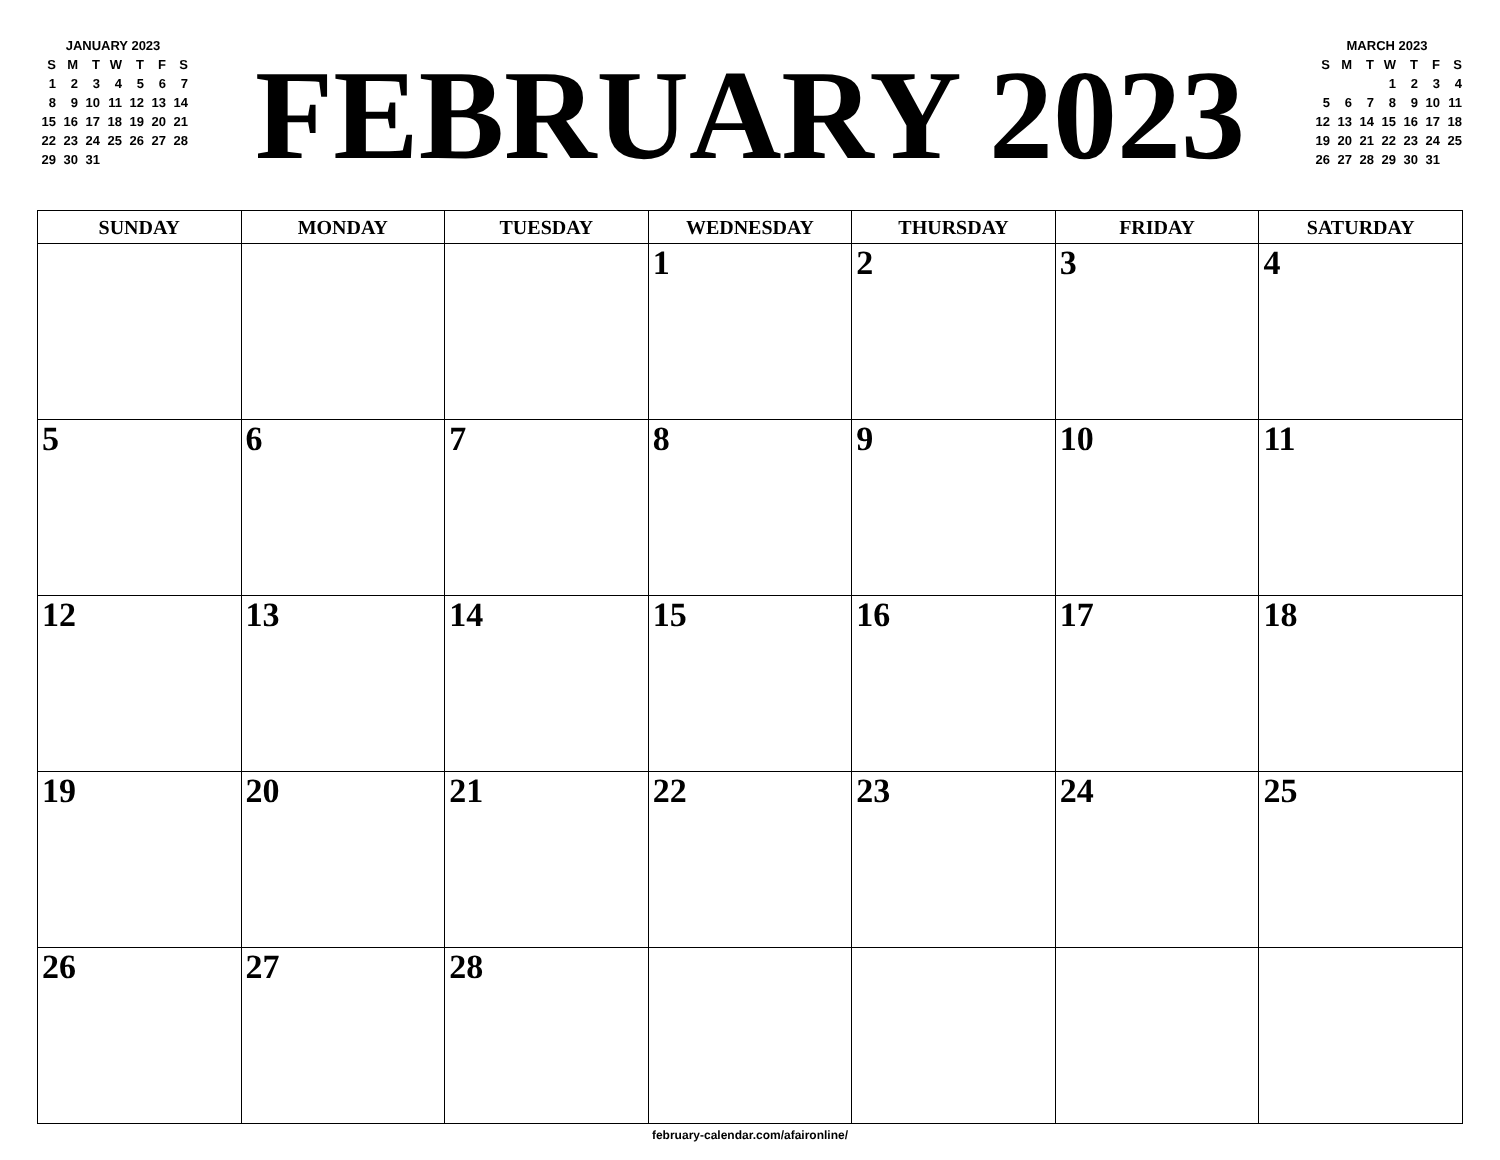JANUARY 2023
| S | M | T | W | T | F | S |
| 1 | 2 | 3 | 4 | 5 | 6 | 7 |
| 8 | 9 | 10 | 11 | 12 | 13 | 14 |
| 15 | 16 | 17 | 18 | 19 | 20 | 21 |
| 22 | 23 | 24 | 25 | 26 | 27 | 28 |
| 29 | 30 | 31 | | | | |
FEBRUARY 2023
MARCH 2023
| S | M | T | W | T | F | S |
| | | | 1 | 2 | 3 | 4 |
| 5 | 6 | 7 | 8 | 9 | 10 | 11 |
| 12 | 13 | 14 | 15 | 16 | 17 | 18 |
| 19 | 20 | 21 | 22 | 23 | 24 | 25 |
| 26 | 27 | 28 | 29 | 30 | 31 | |
| SUNDAY | MONDAY | TUESDAY | WEDNESDAY | THURSDAY | FRIDAY | SATURDAY |
| --- | --- | --- | --- | --- | --- | --- |
| | | | 1 | 2 | 3 | 4 |
| 5 | 6 | 7 | 8 | 9 | 10 | 11 |
| 12 | 13 | 14 | 15 | 16 | 17 | 18 |
| 19 | 20 | 21 | 22 | 23 | 24 | 25 |
| 26 | 27 | 28 | | | | |
february-calendar.com/afaironline/